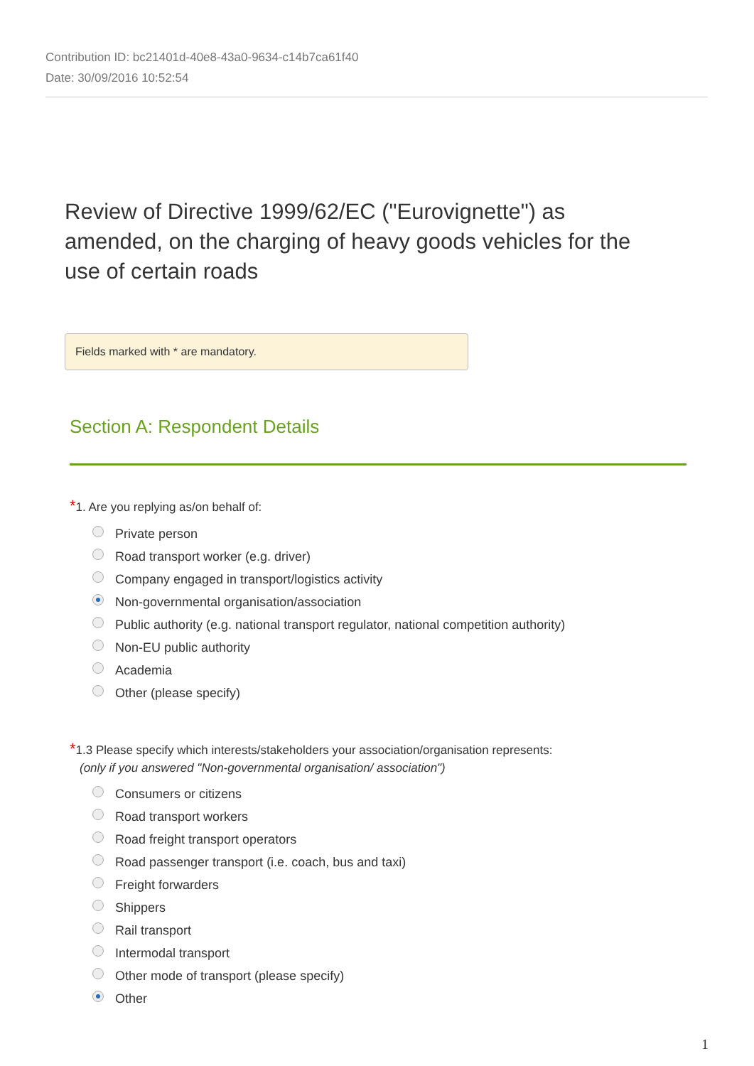Contribution ID: bc21401d-40e8-43a0-9634-c14b7ca61f40
Date: 30/09/2016 10:52:54
Review of Directive 1999/62/EC ("Eurovignette") as amended, on the charging of heavy goods vehicles for the use of certain roads
Fields marked with * are mandatory.
Section A: Respondent Details
*1. Are you replying as/on behalf of:
Private person
Road transport worker (e.g. driver)
Company engaged in transport/logistics activity
Non-governmental organisation/association
Public authority (e.g. national transport regulator, national competition authority)
Non-EU public authority
Academia
Other (please specify)
*1.3 Please specify which interests/stakeholders your association/organisation represents:
(only if you answered "Non-governmental organisation/ association")
Consumers or citizens
Road transport workers
Road freight transport operators
Road passenger transport (i.e. coach, bus and taxi)
Freight forwarders
Shippers
Rail transport
Intermodal transport
Other mode of transport (please specify)
Other
1